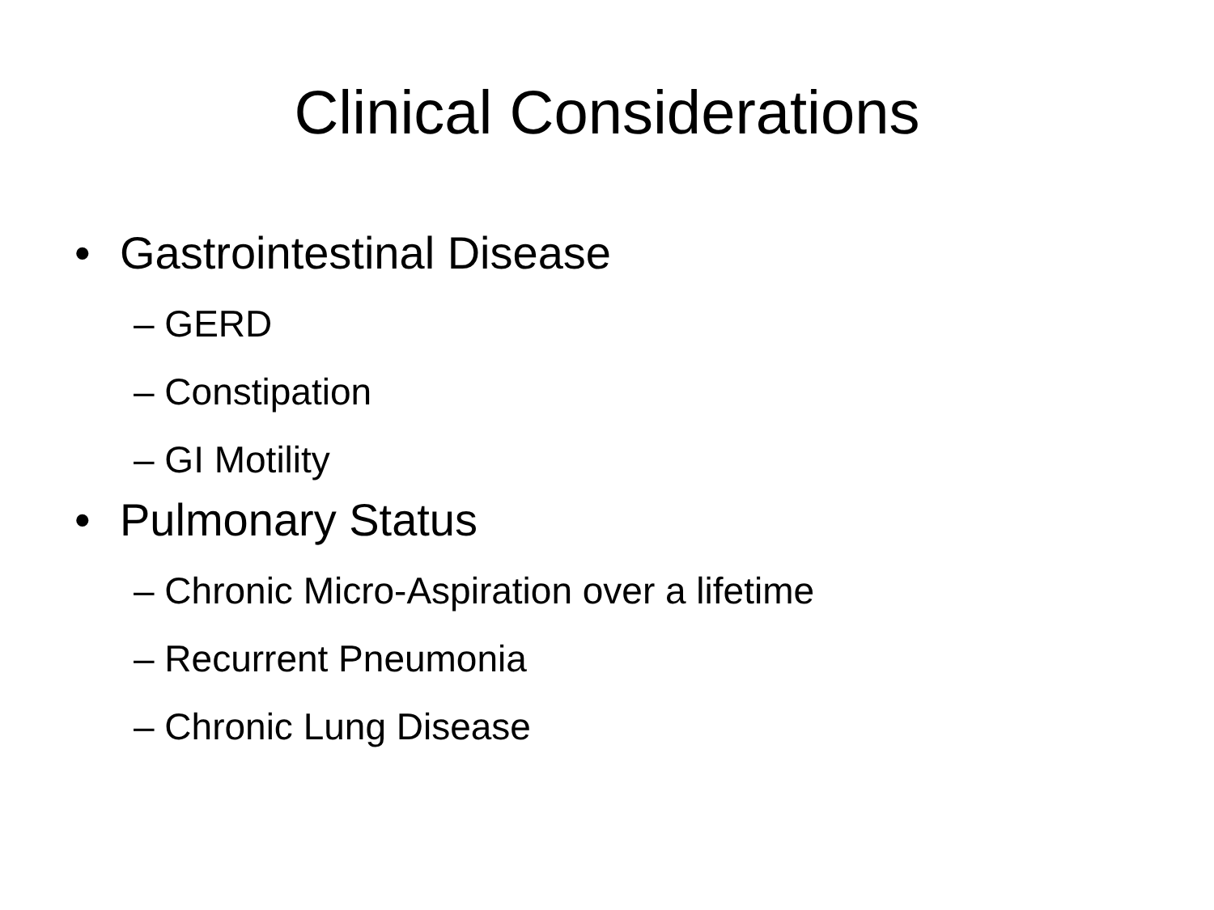Clinical Considerations
• Gastrointestinal Disease
– GERD
– Constipation
– GI Motility
• Pulmonary Status
– Chronic Micro-Aspiration over a lifetime
– Recurrent Pneumonia
– Chronic Lung Disease